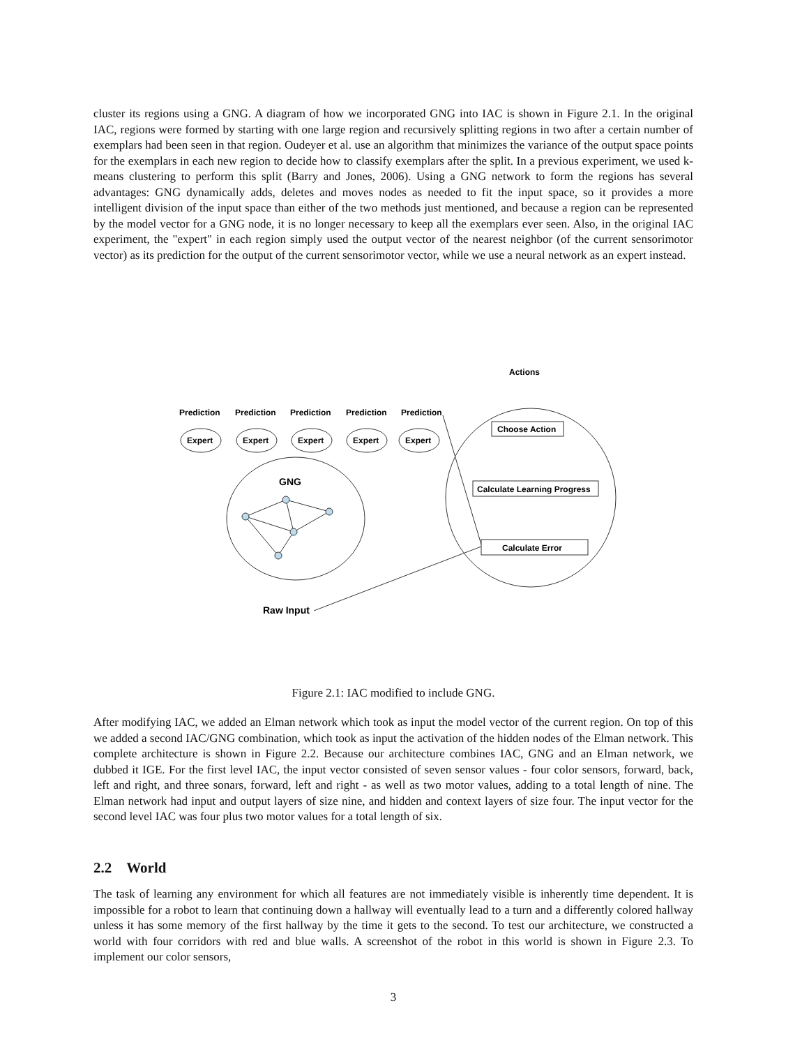cluster its regions using a GNG. A diagram of how we incorporated GNG into IAC is shown in Figure 2.1. In the original IAC, regions were formed by starting with one large region and recursively splitting regions in two after a certain number of exemplars had been seen in that region. Oudeyer et al. use an algorithm that minimizes the variance of the output space points for the exemplars in each new region to decide how to classify exemplars after the split. In a previous experiment, we used k-means clustering to perform this split (Barry and Jones, 2006). Using a GNG network to form the regions has several advantages: GNG dynamically adds, deletes and moves nodes as needed to fit the input space, so it provides a more intelligent division of the input space than either of the two methods just mentioned, and because a region can be represented by the model vector for a GNG node, it is no longer necessary to keep all the exemplars ever seen. Also, in the original IAC experiment, the "expert" in each region simply used the output vector of the nearest neighbor (of the current sensorimotor vector) as its prediction for the output of the current sensorimotor vector, while we use a neural network as an expert instead.
Actions
Prediction
Prediction
Prediction
Prediction
Prediction
Expert
Expert
Expert
Expert
Expert
GNG
Choose Action
Calculate Learning Progress
Calculate Error
Raw Input
Figure 2.1: IAC modified to include GNG.
After modifying IAC, we added an Elman network which took as input the model vector of the current region. On top of this we added a second IAC/GNG combination, which took as input the activation of the hidden nodes of the Elman network. This complete architecture is shown in Figure 2.2. Because our architecture combines IAC, GNG and an Elman network, we dubbed it IGE. For the first level IAC, the input vector consisted of seven sensor values - four color sensors, forward, back, left and right, and three sonars, forward, left and right - as well as two motor values, adding to a total length of nine. The Elman network had input and output layers of size nine, and hidden and context layers of size four. The input vector for the second level IAC was four plus two motor values for a total length of six.
2.2 World
The task of learning any environment for which all features are not immediately visible is inherently time dependent. It is impossible for a robot to learn that continuing down a hallway will eventually lead to a turn and a differently colored hallway unless it has some memory of the first hallway by the time it gets to the second. To test our architecture, we constructed a world with four corridors with red and blue walls. A screenshot of the robot in this world is shown in Figure 2.3. To implement our color sensors,
3